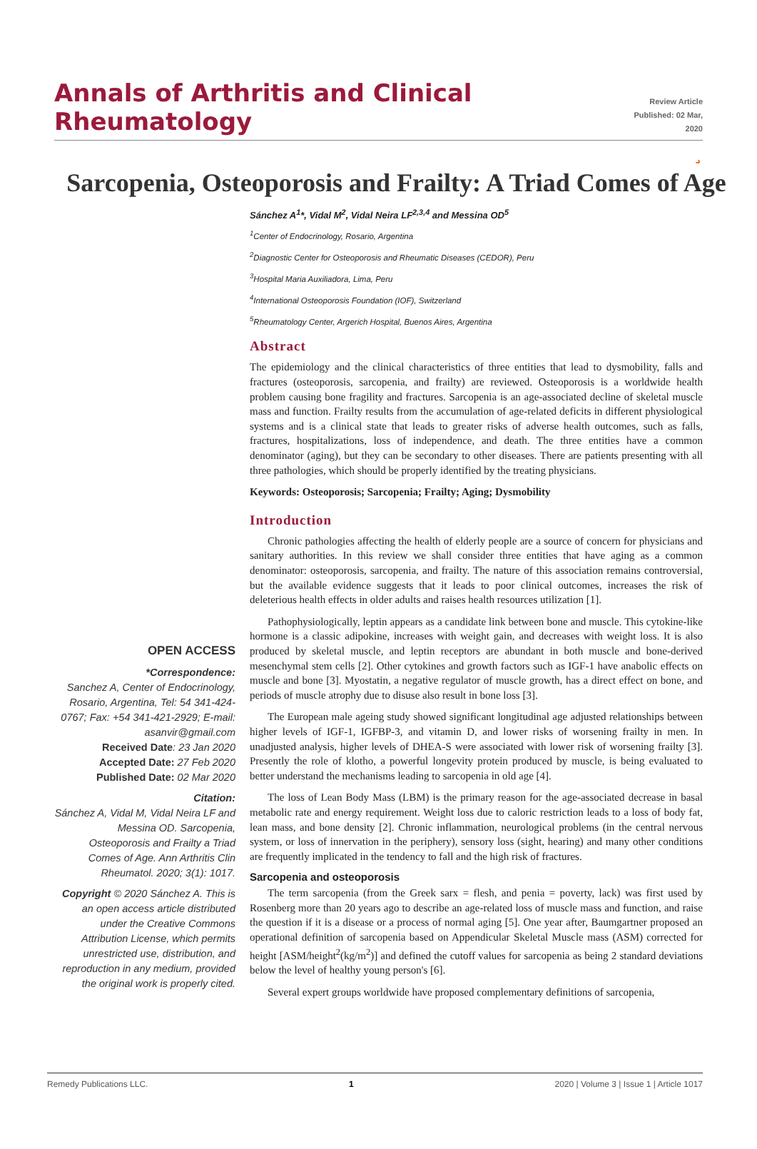Annals of Arthritis and Clinical Rheumatology
Review Article
Published: 02 Mar, 2020
¸
Sarcopenia, Osteoporosis and Frailty: A Triad Comes of Age
OPEN ACCESS
*Correspondence:
Sanchez A, Center of Endocrinology, Rosario, Argentina, Tel: 54 341-424-0767; Fax: +54 341-421-2929; E-mail: asanvir@gmail.com
Received Date: 23 Jan 2020
Accepted Date: 27 Feb 2020
Published Date: 02 Mar 2020
Citation:
Sánchez A, Vidal M, Vidal Neira LF and Messina OD. Sarcopenia, Osteoporosis and Frailty a Triad Comes of Age. Ann Arthritis Clin Rheumatol. 2020; 3(1): 1017.
Copyright © 2020 Sánchez A. This is an open access article distributed under the Creative Commons Attribution License, which permits unrestricted use, distribution, and reproduction in any medium, provided the original work is properly cited.
Sánchez A<sup>1</sup>*, Vidal M<sup>2</sup>, Vidal Neira LF<sup>2,3,4</sup> and Messina OD<sup>5</sup>
<sup>1</sup> Center of Endocrinology, Rosario, Argentina
<sup>2</sup> Diagnostic Center for Osteoporosis and Rheumatic Diseases (CEDOR), Peru
<sup>3</sup> Hospital Maria Auxiliadora, Lima, Peru
<sup>4</sup> International Osteoporosis Foundation (IOF), Switzerland
<sup>5</sup> Rheumatology Center, Argerich Hospital, Buenos Aires, Argentina
Abstract
The epidemiology and the clinical characteristics of three entities that lead to dysmobility, falls and fractures (osteoporosis, sarcopenia, and frailty) are reviewed. Osteoporosis is a worldwide health problem causing bone fragility and fractures. Sarcopenia is an age-associated decline of skeletal muscle mass and function. Frailty results from the accumulation of age-related deficits in different physiological systems and is a clinical state that leads to greater risks of adverse health outcomes, such as falls, fractures, hospitalizations, loss of independence, and death. The three entities have a common denominator (aging), but they can be secondary to other diseases. There are patients presenting with all three pathologies, which should be properly identified by the treating physicians.
Keywords: Osteoporosis; Sarcopenia; Frailty; Aging; Dysmobility
Introduction
Chronic pathologies affecting the health of elderly people are a source of concern for physicians and sanitary authorities. In this review we shall consider three entities that have aging as a common denominator: osteoporosis, sarcopenia, and frailty. The nature of this association remains controversial, but the available evidence suggests that it leads to poor clinical outcomes, increases the risk of deleterious health effects in older adults and raises health resources utilization [1].
Pathophysiologically, leptin appears as a candidate link between bone and muscle. This cytokine-like hormone is a classic adipokine, increases with weight gain, and decreases with weight loss. It is also produced by skeletal muscle, and leptin receptors are abundant in both muscle and bone-derived mesenchymal stem cells [2]. Other cytokines and growth factors such as IGF-1 have anabolic effects on muscle and bone [3]. Myostatin, a negative regulator of muscle growth, has a direct effect on bone, and periods of muscle atrophy due to disuse also result in bone loss [3].
The European male ageing study showed significant longitudinal age adjusted relationships between higher levels of IGF-1, IGFBP-3, and vitamin D, and lower risks of worsening frailty in men. In unadjusted analysis, higher levels of DHEA-S were associated with lower risk of worsening frailty [3]. Presently the role of klotho, a powerful longevity protein produced by muscle, is being evaluated to better understand the mechanisms leading to sarcopenia in old age [4].
The loss of Lean Body Mass (LBM) is the primary reason for the age-associated decrease in basal metabolic rate and energy requirement. Weight loss due to caloric restriction leads to a loss of body fat, lean mass, and bone density [2]. Chronic inflammation, neurological problems (in the central nervous system, or loss of innervation in the periphery), sensory loss (sight, hearing) and many other conditions are frequently implicated in the tendency to fall and the high risk of fractures.
Sarcopenia and osteoporosis
The term sarcopenia (from the Greek sarx = flesh, and penia = poverty, lack) was first used by Rosenberg more than 20 years ago to describe an age-related loss of muscle mass and function, and raise the question if it is a disease or a process of normal aging [5]. One year after, Baumgartner proposed an operational definition of sarcopenia based on Appendicular Skeletal Muscle mass (ASM) corrected for height [ASM/height<sup>2</sup>(kg/m<sup>2</sup>)] and defined the cutoff values for sarcopenia as being 2 standard deviations below the level of healthy young person's [6].
Several expert groups worldwide have proposed complementary definitions of sarcopenia,
Remedy Publications LLC. 1 2020 | Volume 3 | Issue 1 | Article 1017